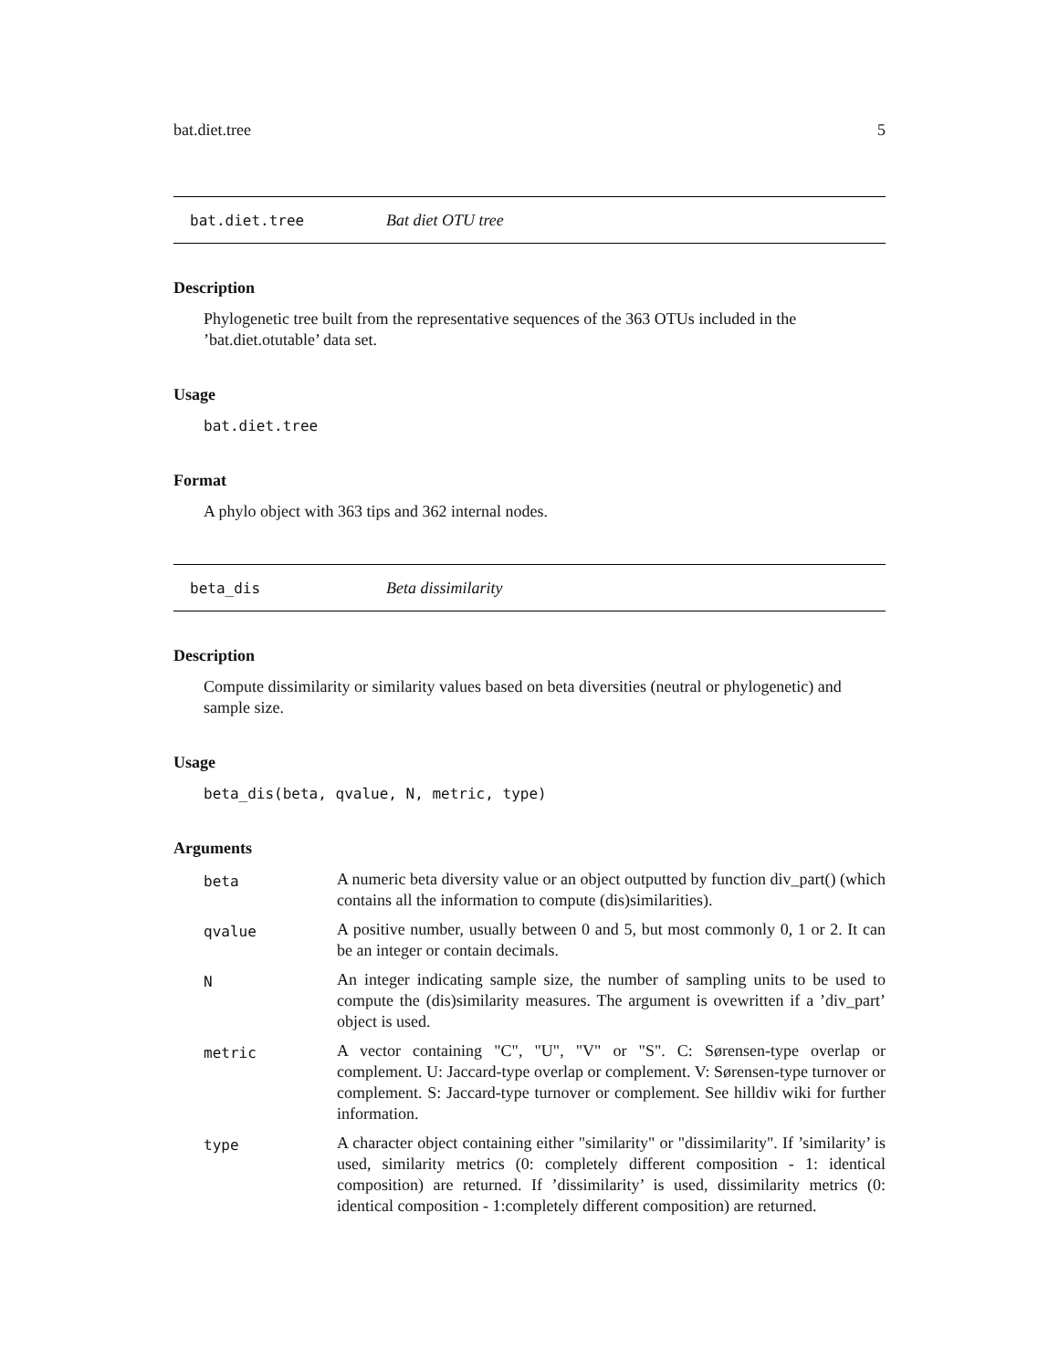bat.diet.tree 5
bat.diet.tree Bat diet OTU tree
Description
Phylogenetic tree built from the representative sequences of the 363 OTUs included in the ’bat.diet.otutable’ data set.
Usage
bat.diet.tree
Format
A phylo object with 363 tips and 362 internal nodes.
beta_dis Beta dissimilarity
Description
Compute dissimilarity or similarity values based on beta diversities (neutral or phylogenetic) and sample size.
Usage
beta_dis(beta, qvalue, N, metric, type)
Arguments
| beta | A numeric beta diversity value or an object outputted by function div_part() (which contains all the information to compute (dis)similarities). |
| qvalue | A positive number, usually between 0 and 5, but most commonly 0, 1 or 2. It can be an integer or contain decimals. |
| N | An integer indicating sample size, the number of sampling units to be used to compute the (dis)similarity measures. The argument is ovewritten if a ’div_part’ object is used. |
| metric | A vector containing "C", "U", "V" or "S". C: Sørensen-type overlap or complement. U: Jaccard-type overlap or complement. V: Sørensen-type turnover or complement. S: Jaccard-type turnover or complement. See hilldiv wiki for further information. |
| type | A character object containing either "similarity" or "dissimilarity". If ’similarity’ is used, similarity metrics (0: completely different composition - 1: identical composition) are returned. If ’dissimilarity’ is used, dissimilarity metrics (0: identical composition - 1:completely different composition) are returned. |